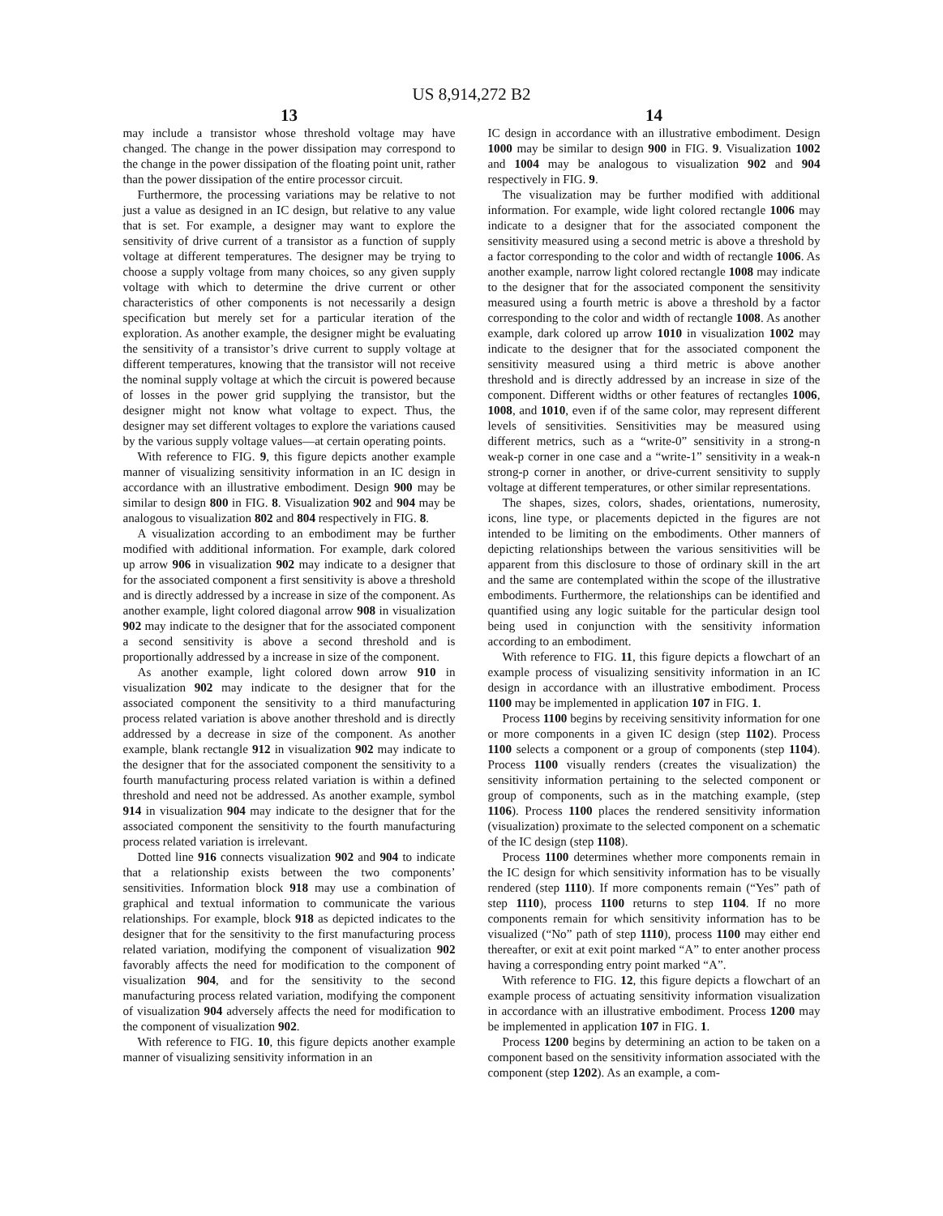US 8,914,272 B2
13
may include a transistor whose threshold voltage may have changed. The change in the power dissipation may correspond to the change in the power dissipation of the floating point unit, rather than the power dissipation of the entire processor circuit.
Furthermore, the processing variations may be relative to not just a value as designed in an IC design, but relative to any value that is set. For example, a designer may want to explore the sensitivity of drive current of a transistor as a function of supply voltage at different temperatures. The designer may be trying to choose a supply voltage from many choices, so any given supply voltage with which to determine the drive current or other characteristics of other components is not necessarily a design specification but merely set for a particular iteration of the exploration. As another example, the designer might be evaluating the sensitivity of a transistor’s drive current to supply voltage at different temperatures, knowing that the transistor will not receive the nominal supply voltage at which the circuit is powered because of losses in the power grid supplying the transistor, but the designer might not know what voltage to expect. Thus, the designer may set different voltages to explore the variations caused by the various supply voltage values—at certain operating points.
With reference to FIG. 9, this figure depicts another example manner of visualizing sensitivity information in an IC design in accordance with an illustrative embodiment. Design 900 may be similar to design 800 in FIG. 8. Visualization 902 and 904 may be analogous to visualization 802 and 804 respectively in FIG. 8.
A visualization according to an embodiment may be further modified with additional information. For example, dark colored up arrow 906 in visualization 902 may indicate to a designer that for the associated component a first sensitivity is above a threshold and is directly addressed by a increase in size of the component. As another example, light colored diagonal arrow 908 in visualization 902 may indicate to the designer that for the associated component a second sensitivity is above a second threshold and is proportionally addressed by a increase in size of the component.
As another example, light colored down arrow 910 in visualization 902 may indicate to the designer that for the associated component the sensitivity to a third manufacturing process related variation is above another threshold and is directly addressed by a decrease in size of the component. As another example, blank rectangle 912 in visualization 902 may indicate to the designer that for the associated component the sensitivity to a fourth manufacturing process related variation is within a defined threshold and need not be addressed. As another example, symbol 914 in visualization 904 may indicate to the designer that for the associated component the sensitivity to the fourth manufacturing process related variation is irrelevant.
Dotted line 916 connects visualization 902 and 904 to indicate that a relationship exists between the two components’ sensitivities. Information block 918 may use a combination of graphical and textual information to communicate the various relationships. For example, block 918 as depicted indicates to the designer that for the sensitivity to the first manufacturing process related variation, modifying the component of visualization 902 favorably affects the need for modification to the component of visualization 904, and for the sensitivity to the second manufacturing process related variation, modifying the component of visualization 904 adversely affects the need for modification to the component of visualization 902.
With reference to FIG. 10, this figure depicts another example manner of visualizing sensitivity information in an
14
IC design in accordance with an illustrative embodiment. Design 1000 may be similar to design 900 in FIG. 9. Visualization 1002 and 1004 may be analogous to visualization 902 and 904 respectively in FIG. 9.
The visualization may be further modified with additional information. For example, wide light colored rectangle 1006 may indicate to a designer that for the associated component the sensitivity measured using a second metric is above a threshold by a factor corresponding to the color and width of rectangle 1006. As another example, narrow light colored rectangle 1008 may indicate to the designer that for the associated component the sensitivity measured using a fourth metric is above a threshold by a factor corresponding to the color and width of rectangle 1008. As another example, dark colored up arrow 1010 in visualization 1002 may indicate to the designer that for the associated component the sensitivity measured using a third metric is above another threshold and is directly addressed by an increase in size of the component. Different widths or other features of rectangles 1006, 1008, and 1010, even if of the same color, may represent different levels of sensitivities. Sensitivities may be measured using different metrics, such as a “write-0” sensitivity in a strong-n weak-p corner in one case and a “write-1” sensitivity in a weak-n strong-p corner in another, or drive-current sensitivity to supply voltage at different temperatures, or other similar representations.
The shapes, sizes, colors, shades, orientations, numerosity, icons, line type, or placements depicted in the figures are not intended to be limiting on the embodiments. Other manners of depicting relationships between the various sensitivities will be apparent from this disclosure to those of ordinary skill in the art and the same are contemplated within the scope of the illustrative embodiments. Furthermore, the relationships can be identified and quantified using any logic suitable for the particular design tool being used in conjunction with the sensitivity information according to an embodiment.
With reference to FIG. 11, this figure depicts a flowchart of an example process of visualizing sensitivity information in an IC design in accordance with an illustrative embodiment. Process 1100 may be implemented in application 107 in FIG. 1.
Process 1100 begins by receiving sensitivity information for one or more components in a given IC design (step 1102). Process 1100 selects a component or a group of components (step 1104). Process 1100 visually renders (creates the visualization) the sensitivity information pertaining to the selected component or group of components, such as in the matching example, (step 1106). Process 1100 places the rendered sensitivity information (visualization) proximate to the selected component on a schematic of the IC design (step 1108).
Process 1100 determines whether more components remain in the IC design for which sensitivity information has to be visually rendered (step 1110). If more components remain (“Yes” path of step 1110), process 1100 returns to step 1104. If no more components remain for which sensitivity information has to be visualized (“No” path of step 1110), process 1100 may either end thereafter, or exit at exit point marked “A” to enter another process having a corresponding entry point marked “A”.
With reference to FIG. 12, this figure depicts a flowchart of an example process of actuating sensitivity information visualization in accordance with an illustrative embodiment. Process 1200 may be implemented in application 107 in FIG. 1.
Process 1200 begins by determining an action to be taken on a component based on the sensitivity information associated with the component (step 1202). As an example, a com-